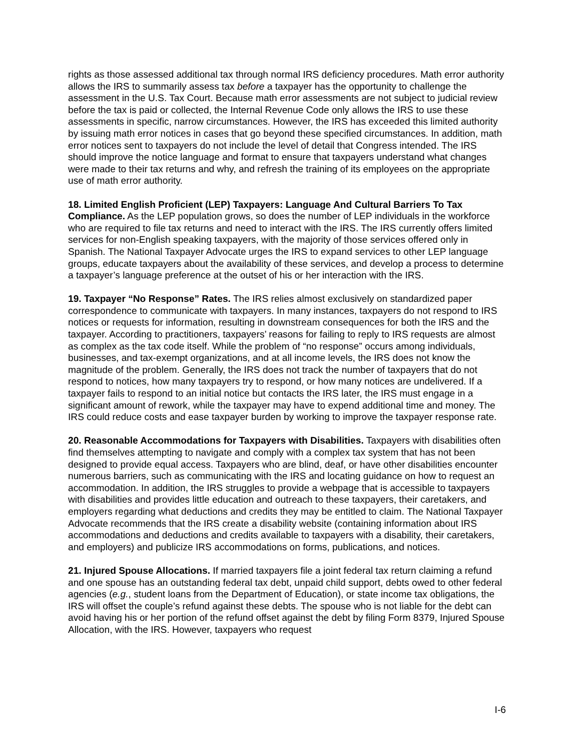rights as those assessed additional tax through normal IRS deficiency procedures. Math error authority allows the IRS to summarily assess tax before a taxpayer has the opportunity to challenge the assessment in the U.S. Tax Court. Because math error assessments are not subject to judicial review before the tax is paid or collected, the Internal Revenue Code only allows the IRS to use these assessments in specific, narrow circumstances. However, the IRS has exceeded this limited authority by issuing math error notices in cases that go beyond these specified circumstances. In addition, math error notices sent to taxpayers do not include the level of detail that Congress intended. The IRS should improve the notice language and format to ensure that taxpayers understand what changes were made to their tax returns and why, and refresh the training of its employees on the appropriate use of math error authority.
18. Limited English Proficient (LEP) Taxpayers: Language And Cultural Barriers To Tax Compliance. As the LEP population grows, so does the number of LEP individuals in the workforce who are required to file tax returns and need to interact with the IRS. The IRS currently offers limited services for non-English speaking taxpayers, with the majority of those services offered only in Spanish. The National Taxpayer Advocate urges the IRS to expand services to other LEP language groups, educate taxpayers about the availability of these services, and develop a process to determine a taxpayer’s language preference at the outset of his or her interaction with the IRS.
19. Taxpayer “No Response” Rates. The IRS relies almost exclusively on standardized paper correspondence to communicate with taxpayers. In many instances, taxpayers do not respond to IRS notices or requests for information, resulting in downstream consequences for both the IRS and the taxpayer. According to practitioners, taxpayers’ reasons for failing to reply to IRS requests are almost as complex as the tax code itself. While the problem of “no response” occurs among individuals, businesses, and tax-exempt organizations, and at all income levels, the IRS does not know the magnitude of the problem. Generally, the IRS does not track the number of taxpayers that do not respond to notices, how many taxpayers try to respond, or how many notices are undelivered. If a taxpayer fails to respond to an initial notice but contacts the IRS later, the IRS must engage in a significant amount of rework, while the taxpayer may have to expend additional time and money. The IRS could reduce costs and ease taxpayer burden by working to improve the taxpayer response rate.
20. Reasonable Accommodations for Taxpayers with Disabilities. Taxpayers with disabilities often find themselves attempting to navigate and comply with a complex tax system that has not been designed to provide equal access. Taxpayers who are blind, deaf, or have other disabilities encounter numerous barriers, such as communicating with the IRS and locating guidance on how to request an accommodation. In addition, the IRS struggles to provide a webpage that is accessible to taxpayers with disabilities and provides little education and outreach to these taxpayers, their caretakers, and employers regarding what deductions and credits they may be entitled to claim. The National Taxpayer Advocate recommends that the IRS create a disability website (containing information about IRS accommodations and deductions and credits available to taxpayers with a disability, their caretakers, and employers) and publicize IRS accommodations on forms, publications, and notices.
21. Injured Spouse Allocations. If married taxpayers file a joint federal tax return claiming a refund and one spouse has an outstanding federal tax debt, unpaid child support, debts owed to other federal agencies (e.g., student loans from the Department of Education), or state income tax obligations, the IRS will offset the couple’s refund against these debts. The spouse who is not liable for the debt can avoid having his or her portion of the refund offset against the debt by filing Form 8379, Injured Spouse Allocation, with the IRS. However, taxpayers who request
I-6